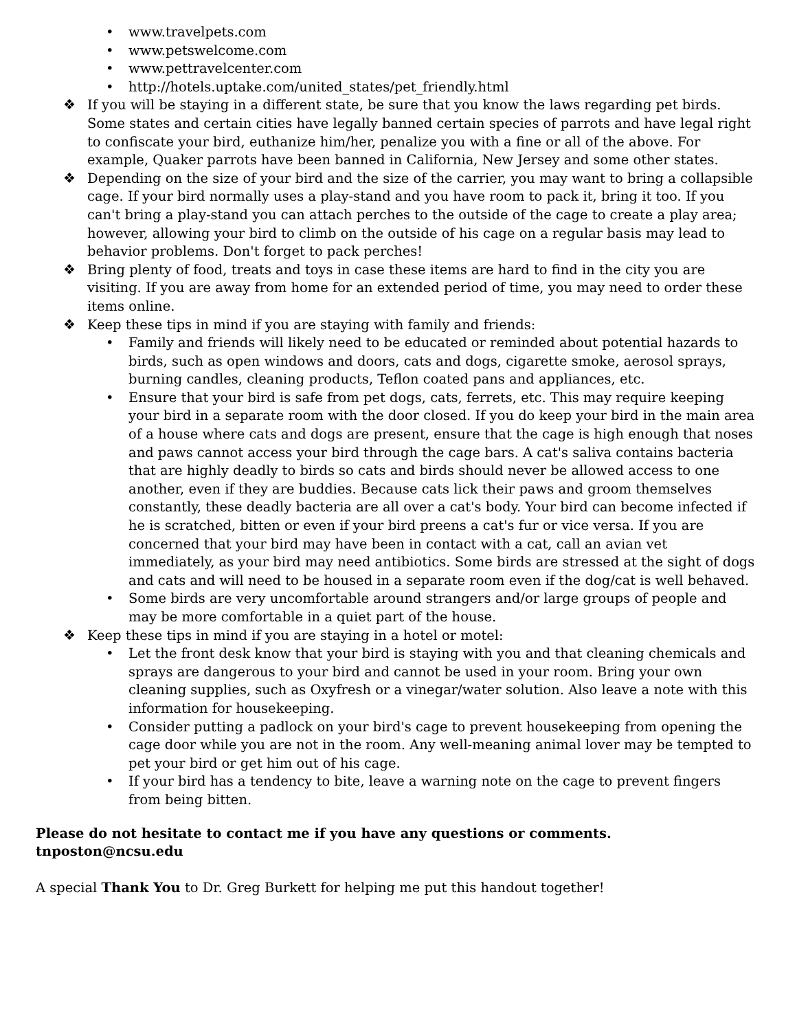• www.travelpets.com
• www.petswelcome.com
• www.pettravelcenter.com
• http://hotels.uptake.com/united_states/pet_friendly.html
❖ If you will be staying in a different state, be sure that you know the laws regarding pet birds. Some states and certain cities have legally banned certain species of parrots and have legal right to confiscate your bird, euthanize him/her, penalize you with a fine or all of the above. For example, Quaker parrots have been banned in California, New Jersey and some other states.
❖ Depending on the size of your bird and the size of the carrier, you may want to bring a collapsible cage. If your bird normally uses a play-stand and you have room to pack it, bring it too. If you can't bring a play-stand you can attach perches to the outside of the cage to create a play area; however, allowing your bird to climb on the outside of his cage on a regular basis may lead to behavior problems. Don't forget to pack perches!
❖ Bring plenty of food, treats and toys in case these items are hard to find in the city you are visiting. If you are away from home for an extended period of time, you may need to order these items online.
❖ Keep these tips in mind if you are staying with family and friends:
• Family and friends will likely need to be educated or reminded about potential hazards to birds, such as open windows and doors, cats and dogs, cigarette smoke, aerosol sprays, burning candles, cleaning products, Teflon coated pans and appliances, etc.
• Ensure that your bird is safe from pet dogs, cats, ferrets, etc. This may require keeping your bird in a separate room with the door closed. If you do keep your bird in the main area of a house where cats and dogs are present, ensure that the cage is high enough that noses and paws cannot access your bird through the cage bars. A cat's saliva contains bacteria that are highly deadly to birds so cats and birds should never be allowed access to one another, even if they are buddies. Because cats lick their paws and groom themselves constantly, these deadly bacteria are all over a cat's body. Your bird can become infected if he is scratched, bitten or even if your bird preens a cat's fur or vice versa. If you are concerned that your bird may have been in contact with a cat, call an avian vet immediately, as your bird may need antibiotics. Some birds are stressed at the sight of dogs and cats and will need to be housed in a separate room even if the dog/cat is well behaved.
• Some birds are very uncomfortable around strangers and/or large groups of people and may be more comfortable in a quiet part of the house.
❖ Keep these tips in mind if you are staying in a hotel or motel:
• Let the front desk know that your bird is staying with you and that cleaning chemicals and sprays are dangerous to your bird and cannot be used in your room. Bring your own cleaning supplies, such as Oxyfresh or a vinegar/water solution. Also leave a note with this information for housekeeping.
• Consider putting a padlock on your bird's cage to prevent housekeeping from opening the cage door while you are not in the room. Any well-meaning animal lover may be tempted to pet your bird or get him out of his cage.
• If your bird has a tendency to bite, leave a warning note on the cage to prevent fingers from being bitten.
Please do not hesitate to contact me if you have any questions or comments. tnposton@ncsu.edu
A special Thank You to Dr. Greg Burkett for helping me put this handout together!